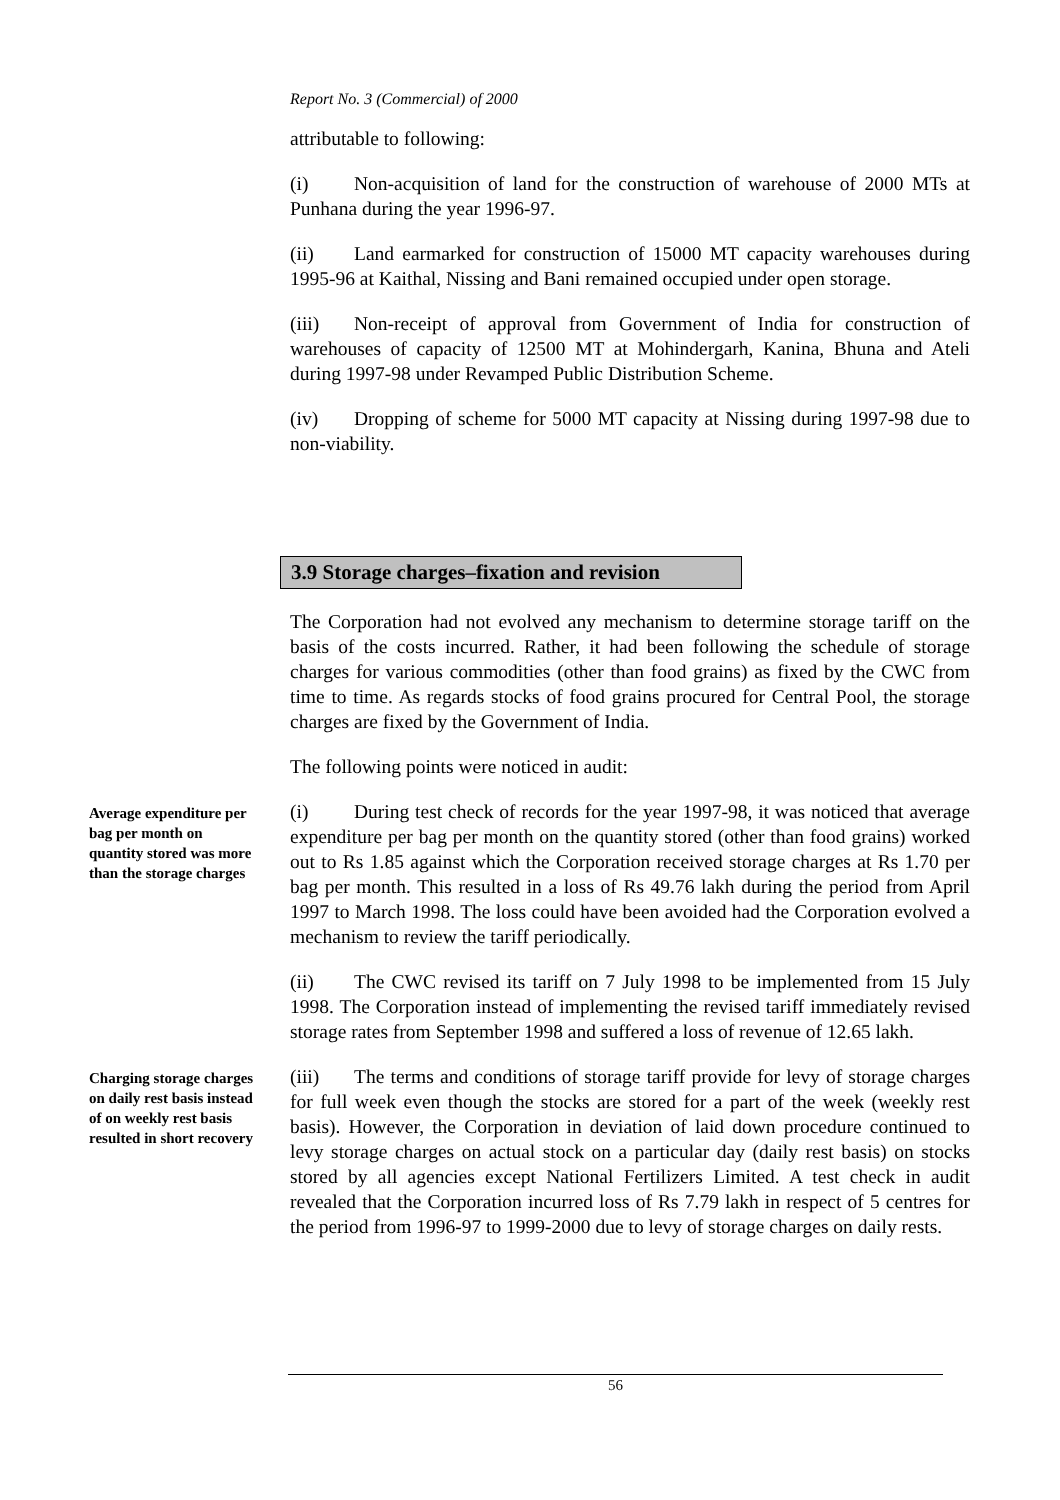Report No. 3 (Commercial) of 2000
attributable to following:
(i) Non-acquisition of land for the construction of warehouse of 2000 MTs at Punhana during the year 1996-97.
(ii) Land earmarked for construction of 15000 MT capacity warehouses during 1995-96 at Kaithal, Nissing and Bani remained occupied under open storage.
(iii) Non-receipt of approval from Government of India for construction of warehouses of capacity of 12500 MT at Mohindergarh, Kanina, Bhuna and Ateli during 1997-98 under Revamped Public Distribution Scheme.
(iv) Dropping of scheme for 5000 MT capacity at Nissing during 1997-98 due to non-viability.
3.9 Storage charges–fixation and revision
The Corporation had not evolved any mechanism to determine storage tariff on the basis of the costs incurred. Rather, it had been following the schedule of storage charges for various commodities (other than food grains) as fixed by the CWC from time to time. As regards stocks of food grains procured for Central Pool, the storage charges are fixed by the Government of India.
The following points were noticed in audit:
Average expenditure per bag per month on quantity stored was more than the storage charges
(i) During test check of records for the year 1997-98, it was noticed that average expenditure per bag per month on the quantity stored (other than food grains) worked out to Rs 1.85 against which the Corporation received storage charges at Rs 1.70 per bag per month. This resulted in a loss of Rs 49.76 lakh during the period from April 1997 to March 1998. The loss could have been avoided had the Corporation evolved a mechanism to review the tariff periodically.
(ii) The CWC revised its tariff on 7 July 1998 to be implemented from 15 July 1998. The Corporation instead of implementing the revised tariff immediately revised storage rates from September 1998 and suffered a loss of revenue of 12.65 lakh.
Charging storage charges on daily rest basis instead of on weekly rest basis resulted in short recovery
(iii) The terms and conditions of storage tariff provide for levy of storage charges for full week even though the stocks are stored for a part of the week (weekly rest basis). However, the Corporation in deviation of laid down procedure continued to levy storage charges on actual stock on a particular day (daily rest basis) on stocks stored by all agencies except National Fertilizers Limited. A test check in audit revealed that the Corporation incurred loss of Rs 7.79 lakh in respect of 5 centres for the period from 1996-97 to 1999-2000 due to levy of storage charges on daily rests.
56